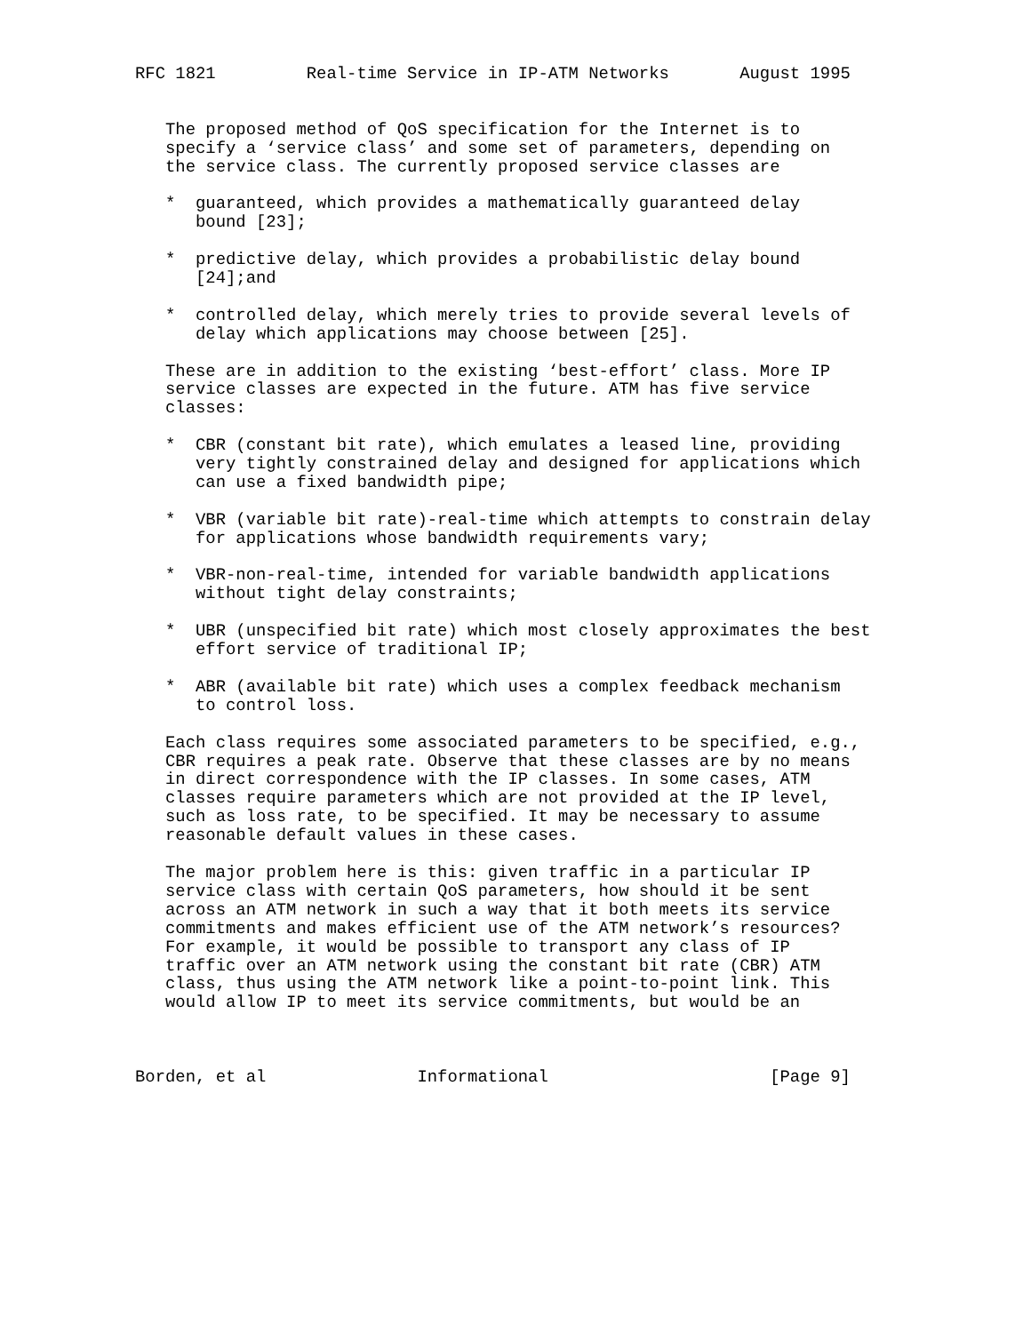RFC 1821         Real-time Service in IP-ATM Networks       August 1995


   The proposed method of QoS specification for the Internet is to
   specify a ‘service class’ and some set of parameters, depending on
   the service class. The currently proposed service classes are

   *  guaranteed, which provides a mathematically guaranteed delay
      bound [23];

   *  predictive delay, which provides a probabilistic delay bound
      [24];and

   *  controlled delay, which merely tries to provide several levels of
      delay which applications may choose between [25].

   These are in addition to the existing ‘best-effort’ class. More IP
   service classes are expected in the future. ATM has five service
   classes:

   *  CBR (constant bit rate), which emulates a leased line, providing
      very tightly constrained delay and designed for applications which
      can use a fixed bandwidth pipe;

   *  VBR (variable bit rate)-real-time which attempts to constrain delay
      for applications whose bandwidth requirements vary;

   *  VBR-non-real-time, intended for variable bandwidth applications
      without tight delay constraints;

   *  UBR (unspecified bit rate) which most closely approximates the best
      effort service of traditional IP;

   *  ABR (available bit rate) which uses a complex feedback mechanism
      to control loss.

   Each class requires some associated parameters to be specified, e.g.,
   CBR requires a peak rate. Observe that these classes are by no means
   in direct correspondence with the IP classes. In some cases, ATM
   classes require parameters which are not provided at the IP level,
   such as loss rate, to be specified. It may be necessary to assume
   reasonable default values in these cases.

   The major problem here is this: given traffic in a particular IP
   service class with certain QoS parameters, how should it be sent
   across an ATM network in such a way that it both meets its service
   commitments and makes efficient use of the ATM network’s resources?
   For example, it would be possible to transport any class of IP
   traffic over an ATM network using the constant bit rate (CBR) ATM
   class, thus using the ATM network like a point-to-point link. This
   would allow IP to meet its service commitments, but would be an



Borden, et al               Informational                      [Page 9]